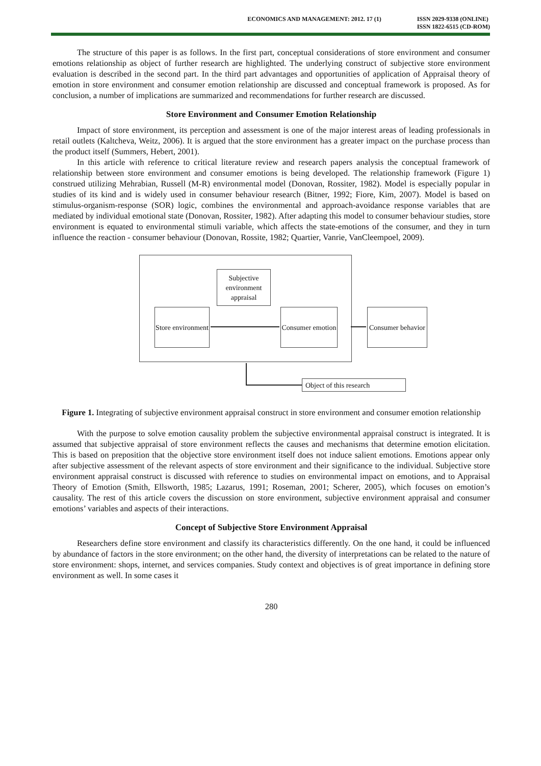ECONOMICS AND MANAGEMENT: 2012. 17 (1)
ISSN 2029-9338 (ONLINE)
ISSN 1822-6515 (CD-ROM)
The structure of this paper is as follows. In the first part, conceptual considerations of store environment and consumer emotions relationship as object of further research are highlighted. The underlying construct of subjective store environment evaluation is described in the second part. In the third part advantages and opportunities of application of Appraisal theory of emotion in store environment and consumer emotion relationship are discussed and conceptual framework is proposed. As for conclusion, a number of implications are summarized and recommendations for further research are discussed.
Store Environment and Consumer Emotion Relationship
Impact of store environment, its perception and assessment is one of the major interest areas of leading professionals in retail outlets (Kaltcheva, Weitz, 2006). It is argued that the store environment has a greater impact on the purchase process than the product itself (Summers, Hebert, 2001).
In this article with reference to critical literature review and research papers analysis the conceptual framework of relationship between store environment and consumer emotions is being developed. The relationship framework (Figure 1) construed utilizing Mehrabian, Russell (M-R) environmental model (Donovan, Rossiter, 1982). Model is especially popular in studies of its kind and is widely used in consumer behaviour research (Bitner, 1992; Fiore, Kim, 2007). Model is based on stimulus-organism-response (SOR) logic, combines the environmental and approach-avoidance response variables that are mediated by individual emotional state (Donovan, Rossiter, 1982). After adapting this model to consumer behaviour studies, store environment is equated to environmental stimuli variable, which affects the state-emotions of the consumer, and they in turn influence the reaction - consumer behaviour (Donovan, Rossite, 1982; Quartier, Vanrie, VanCleempoel, 2009).
Subjective environment appraisal
Store environment
Consumer emotion
Consumer behavior
Object of this research
Figure 1. Integrating of subjective environment appraisal construct in store environment and consumer emotion relationship
With the purpose to solve emotion causality problem the subjective environmental appraisal construct is integrated. It is assumed that subjective appraisal of store environment reflects the causes and mechanisms that determine emotion elicitation. This is based on preposition that the objective store environment itself does not induce salient emotions. Emotions appear only after subjective assessment of the relevant aspects of store environment and their significance to the individual. Subjective store environment appraisal construct is discussed with reference to studies on environmental impact on emotions, and to Appraisal Theory of Emotion (Smith, Ellsworth, 1985; Lazarus, 1991; Roseman, 2001; Scherer, 2005), which focuses on emotion’s causality. The rest of this article covers the discussion on store environment, subjective environment appraisal and consumer emotions’ variables and aspects of their interactions.
Concept of Subjective Store Environment Appraisal
Researchers define store environment and classify its characteristics differently. On the one hand, it could be influenced by abundance of factors in the store environment; on the other hand, the diversity of interpretations can be related to the nature of store environment: shops, internet, and services companies. Study context and objectives is of great importance in defining store environment as well. In some cases it
280